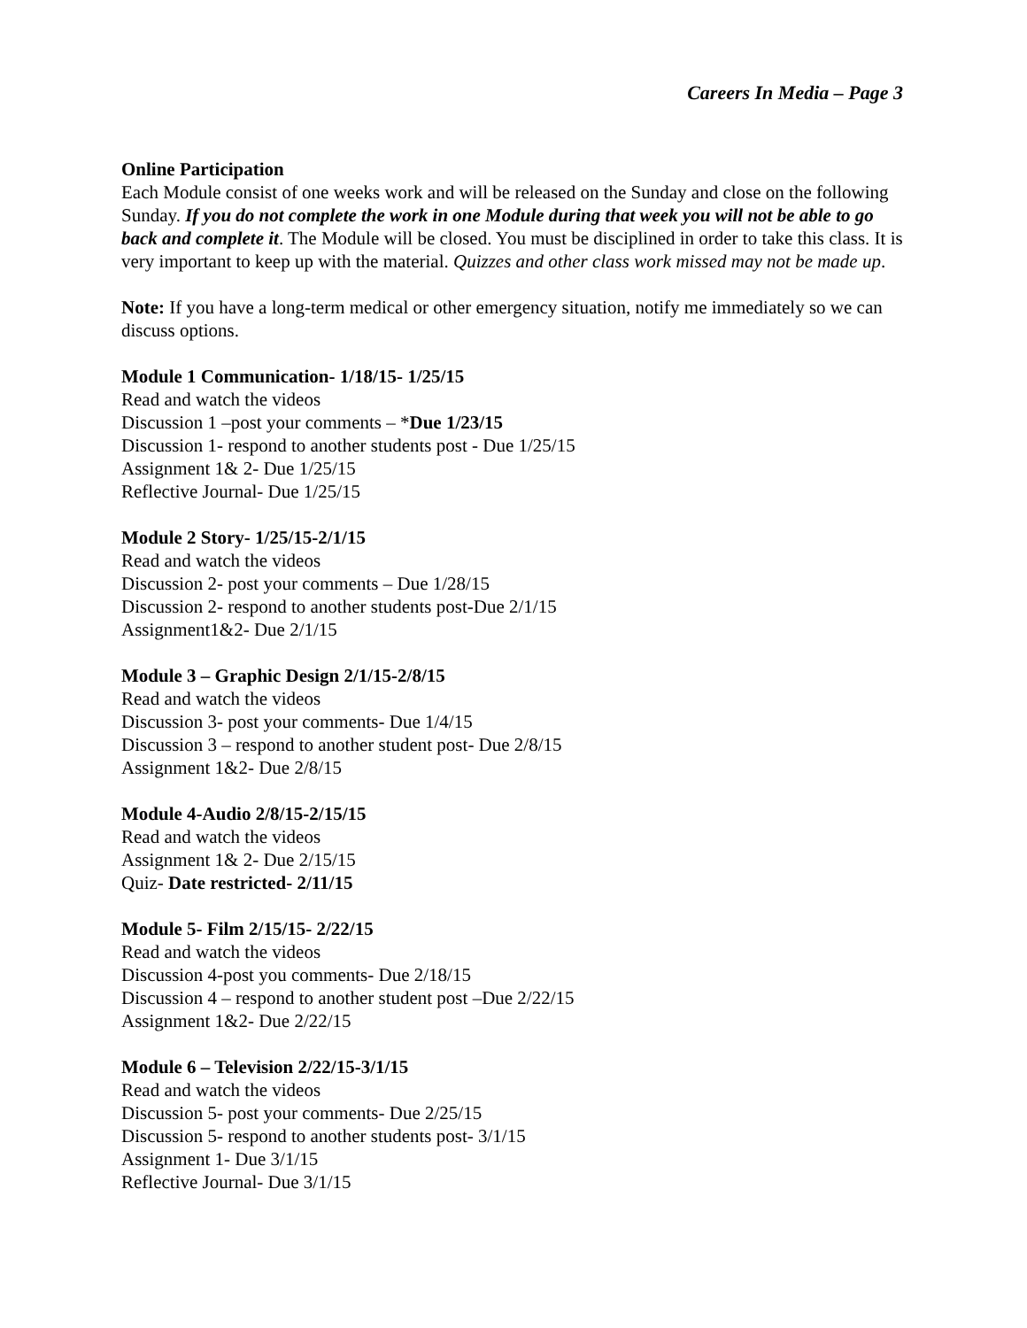Careers In Media – Page 3
Online Participation
Each Module consist of one weeks work and will be released on the Sunday and close on the following Sunday. If you do not complete the work in one Module during that week you will not be able to go back and complete it. The Module will be closed. You must be disciplined in order to take this class. It is very important to keep up with the material. Quizzes and other class work missed may not be made up.
Note: If you have a long-term medical or other emergency situation, notify me immediately so we can discuss options.
Module 1 Communication- 1/18/15- 1/25/15
Read and watch the videos
Discussion 1 –post your comments – *Due 1/23/15
Discussion 1- respond to another students post - Due 1/25/15
Assignment 1& 2- Due 1/25/15
Reflective Journal- Due 1/25/15
Module 2 Story- 1/25/15-2/1/15
Read and watch the videos
Discussion 2- post your comments – Due 1/28/15
Discussion 2- respond to another students post-Due 2/1/15
Assignment1&2- Due 2/1/15
Module 3 – Graphic Design 2/1/15-2/8/15
Read and watch the videos
Discussion 3- post your comments- Due 1/4/15
Discussion 3 – respond to another student post- Due 2/8/15
Assignment 1&2- Due 2/8/15
Module 4-Audio 2/8/15-2/15/15
Read and watch the videos
Assignment 1& 2- Due 2/15/15
Quiz- Date restricted- 2/11/15
Module 5- Film 2/15/15- 2/22/15
Read and watch the videos
Discussion 4-post you comments- Due 2/18/15
Discussion 4 – respond to another student post –Due 2/22/15
Assignment 1&2- Due 2/22/15
Module 6 – Television 2/22/15-3/1/15
Read and watch the videos
Discussion 5- post your comments- Due 2/25/15
Discussion 5- respond to another students post- 3/1/15
Assignment 1- Due 3/1/15
Reflective Journal- Due 3/1/15